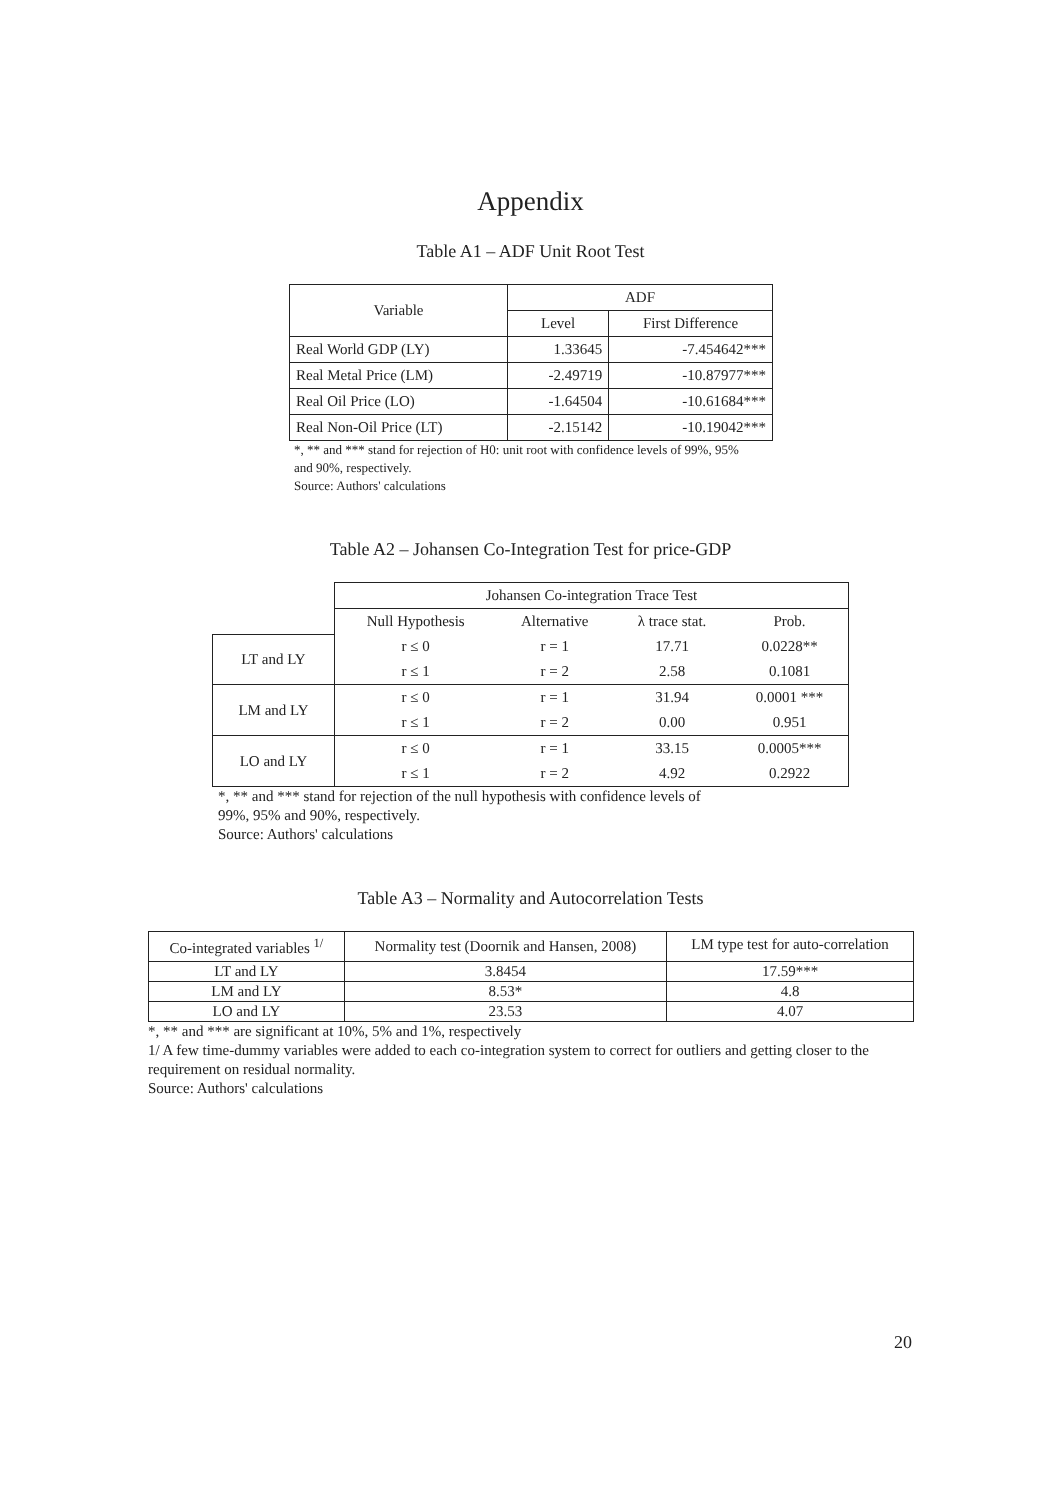Appendix
Table A1 – ADF Unit Root Test
| Variable | ADF | |
| --- | --- | --- |
| | Level | First Difference |
| Real World GDP (LY) | 1.33645 | -7.454642*** |
| Real Metal Price (LM) | -2.49719 | -10.87977*** |
| Real Oil Price (LO) | -1.64504 | -10.61684*** |
| Real Non-Oil Price (LT) | -2.15142 | -10.19042*** |
*, ** and *** stand for rejection of H0: unit root with confidence levels of 99%, 95% and 90%, respectively.
Source: Authors' calculations
Table A2 – Johansen Co-Integration Test for price-GDP
| | Johansen Co-integration Trace Test | | | |
| --- | --- | --- | --- | --- |
| | Null Hypothesis | Alternative | λ trace stat. | Prob. |
| LT and LY | r ≤ 0 | r = 1 | 17.71 | 0.0228** |
| | r ≤ 1 | r = 2 | 2.58 | 0.1081 |
| LM and LY | r ≤ 0 | r = 1 | 31.94 | 0.0001 *** |
| | r ≤ 1 | r = 2 | 0.00 | 0.951 |
| LO and LY | r ≤ 0 | r = 1 | 33.15 | 0.0005*** |
| | r ≤ 1 | r = 2 | 4.92 | 0.2922 |
*, ** and *** stand for rejection of the null hypothesis with confidence levels of 99%, 95% and 90%, respectively.
Source: Authors' calculations
Table A3 – Normality and Autocorrelation Tests
| Co-integrated variables <sup>1/</sup> | Normality test (Doornik and Hansen, 2008) | LM type test for auto-correlation |
| --- | --- | --- |
| LT and LY | 3.8454 | 17.59*** |
| LM and LY | 8.53* | 4.8 |
| LO and LY | 23.53 | 4.07 |
*, ** and *** are significant at 10%, 5% and 1%, respectively
1/ A few time-dummy variables were added to each co-integration system to correct for outliers and getting closer to the requirement on residual normality.
Source: Authors' calculations
20